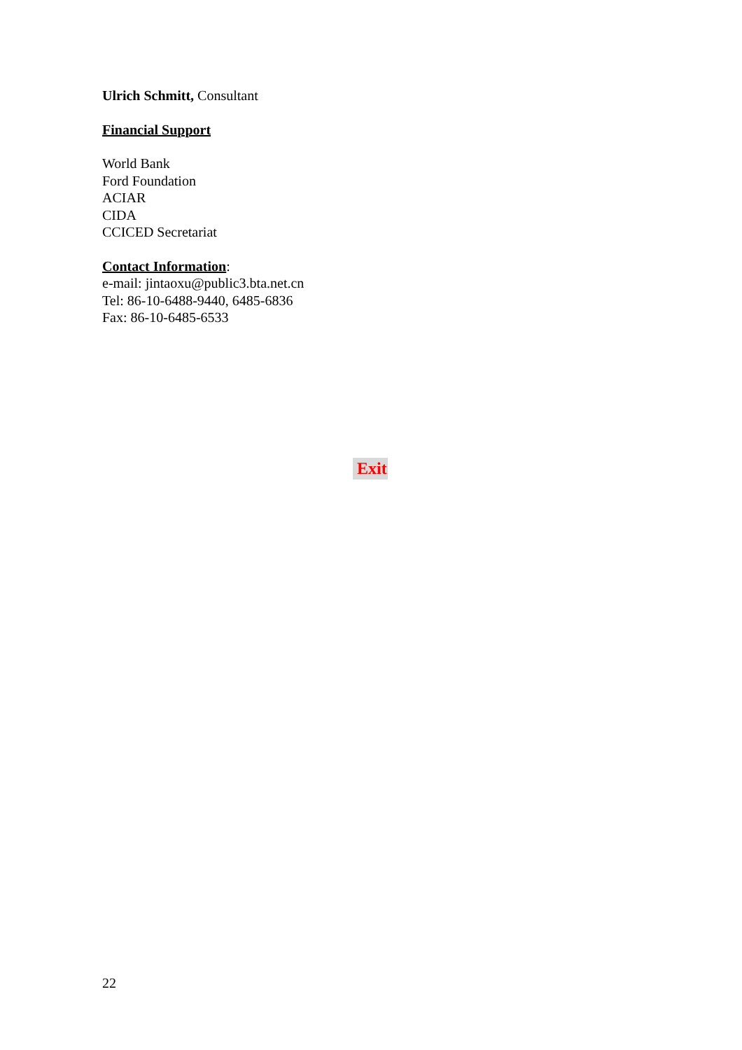Ulrich Schmitt, Consultant
Financial Support
World Bank
Ford Foundation
ACIAR
CIDA
CCICED Secretariat
Contact Information:
e-mail: jintaoxu@public3.bta.net.cn
Tel: 86-10-6488-9440, 6485-6836
Fax: 86-10-6485-6533
Exit
22